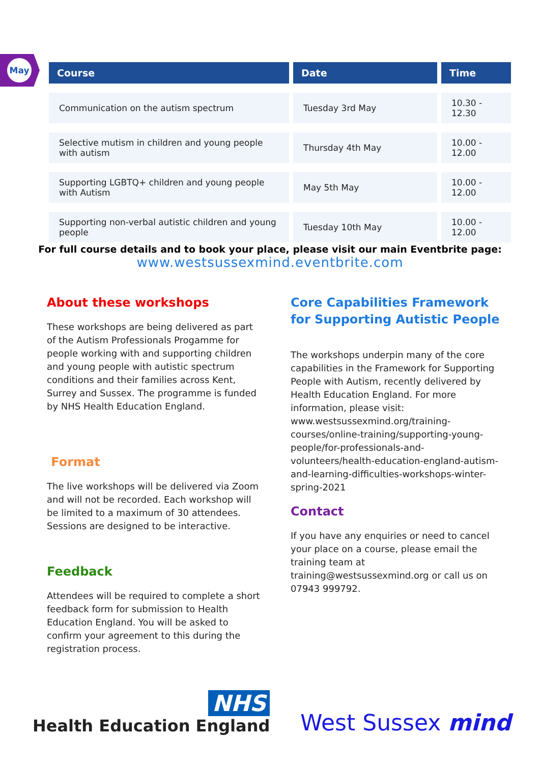May
| Course | Date | Time |
| --- | --- | --- |
| Communication on the autism spectrum | Tuesday 3rd May | 10.30 - 12.30 |
| Selective mutism in children and young people with autism | Thursday 4th May | 10.00 - 12.00 |
| Supporting LGBTQ+ children and young people with Autism | May 5th May | 10.00 - 12.00 |
| Supporting non-verbal autistic children and young people | Tuesday 10th May | 10.00 - 12.00 |
For full course details and to book your place, please visit our main Eventbrite page:
www.westsussexmind.eventbrite.com
About these workshops
These workshops are being delivered as part of the Autism Professionals Progamme for people working with and supporting children and young people with autistic spectrum conditions and their families across Kent, Surrey and Sussex. The programme is funded by NHS Health Education England.
Format
The live workshops will be delivered via Zoom and will not be recorded. Each workshop will be limited to a maximum of 30 attendees. Sessions are designed to be interactive.
Feedback
Attendees will be required to complete a short feedback form for submission to Health Education England. You will be asked to confirm your agreement to this during the registration process.
Core Capabilities Framework for Supporting Autistic People
The workshops underpin many of the core capabilities in the Framework for Supporting People with Autism, recently delivered by Health Education England. For more information, please visit: www.westsussexmind.org/training-courses/online-training/supporting-young-people/for-professionals-and-volunteers/health-education-england-autism-and-learning-difficulties-workshops-winter-spring-2021
Contact
If you have any enquiries or need to cancel your place on a course, please email the training team at training@westsussexmind.org or call us on 07943 999792.
NHS
Health Education England
West Sussex mind